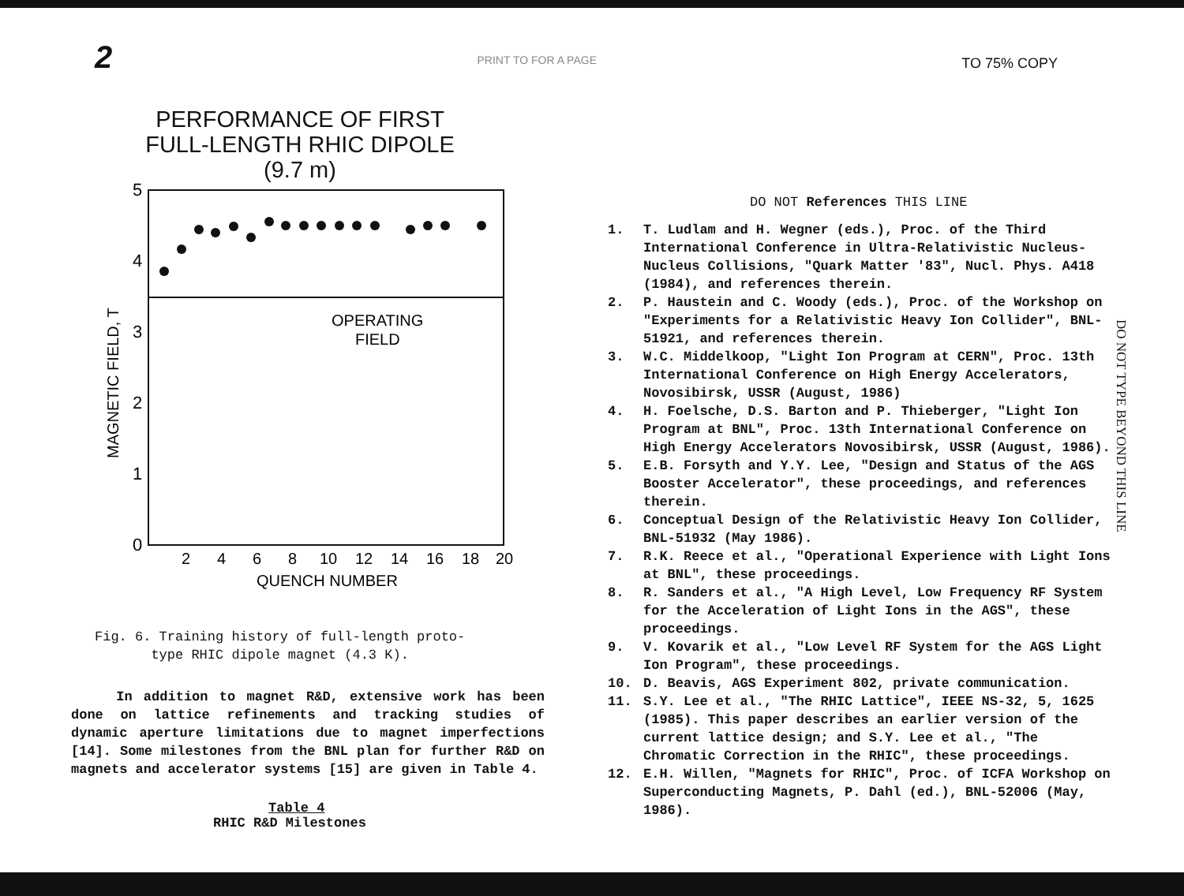2 PRINT TO FOR A PAGE TO 75% COPY
PERFORMANCE OF FIRST
FULL-LENGTH RHIC DIPOLE
(9.7 m)
5
4
3
2
1
0
OPERATING
FIELD
2
4
6
8
10
12
14
16
18
20
QUENCH NUMBER
MAGNETIC FIELD, T
Fig. 6. Training history of full-length proto-
type RHIC dipole magnet (4.3 K).
In addition to magnet R&D, extensive work has been done on lattice refinements and tracking studies of dynamic aperture limitations due to magnet imperfections [14]. Some milestones from the BNL plan for further R&D on magnets and accelerator systems [15] are given in Table 4.
Table 4
RHIC R&D Milestones
DO NOT References THIS LINE
1. T. Ludlam and H. Wegner (eds.), Proc. of the Third International Conference in Ultra-Relativistic Nucleus-Nucleus Collisions, "Quark Matter '83", Nucl. Phys. A418 (1984), and references therein.
2. P. Haustein and C. Woody (eds.), Proc. of the Workshop on "Experiments for a Relativistic Heavy Ion Collider", BNL-51921, and references therein.
3. W.C. Middelkoop, "Light Ion Program at CERN", Proc. 13th International Conference on High Energy Accelerators, Novosibirsk, USSR (August, 1986)
4. H. Foelsche, D.S. Barton and P. Thieberger, "Light Ion Program at BNL", Proc. 13th International Conference on High Energy Accelerators Novosibirsk, USSR (August, 1986).
5. E.B. Forsyth and Y.Y. Lee, "Design and Status of the AGS Booster Accelerator", these proceedings, and references therein.
6. Conceptual Design of the Relativistic Heavy Ion Collider, BNL-51932 (May 1986).
7. R.K. Reece et al., "Operational Experience with Light Ions at BNL", these proceedings.
8. R. Sanders et al., "A High Level, Low Frequency RF System for the Acceleration of Light Ions in the AGS", these proceedings.
9. V. Kovarik et al., "Low Level RF System for the AGS Light Ion Program", these proceedings.
10. D. Beavis, AGS Experiment 802, private communication.
11. S.Y. Lee et al., "The RHIC Lattice", IEEE NS-32, 5, 1625 (1985). This paper describes an earlier version of the current lattice design; and S.Y. Lee et al., "The Chromatic Correction in the RHIC", these proceedings.
12. E.H. Willen, "Magnets for RHIC", Proc. of ICFA Workshop on Superconducting Magnets, P. Dahl (ed.), BNL-52006 (May, 1986).
DO NOT TYPE BEYOND THIS LINE